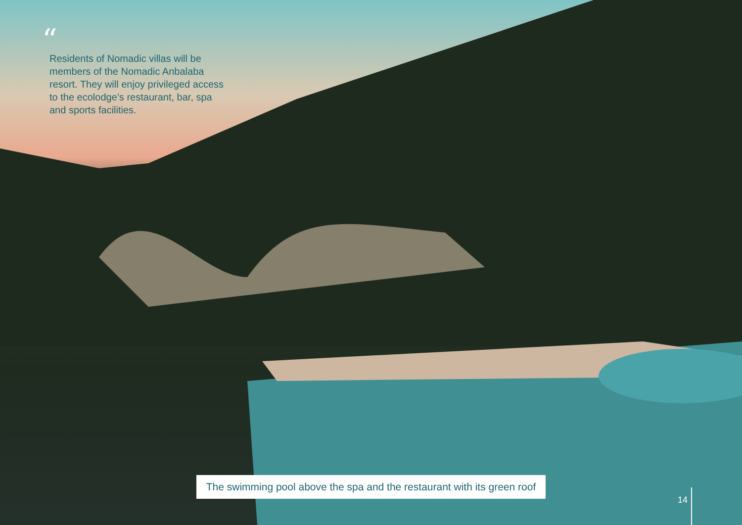“
Residents of Nomadic villas will be members of the Nomadic Anbalaba resort. They will enjoy privileged access to the ecolodge’s restaurant, bar, spa and sports facilities.
The swimming pool above the spa and the restaurant with its green roof
14